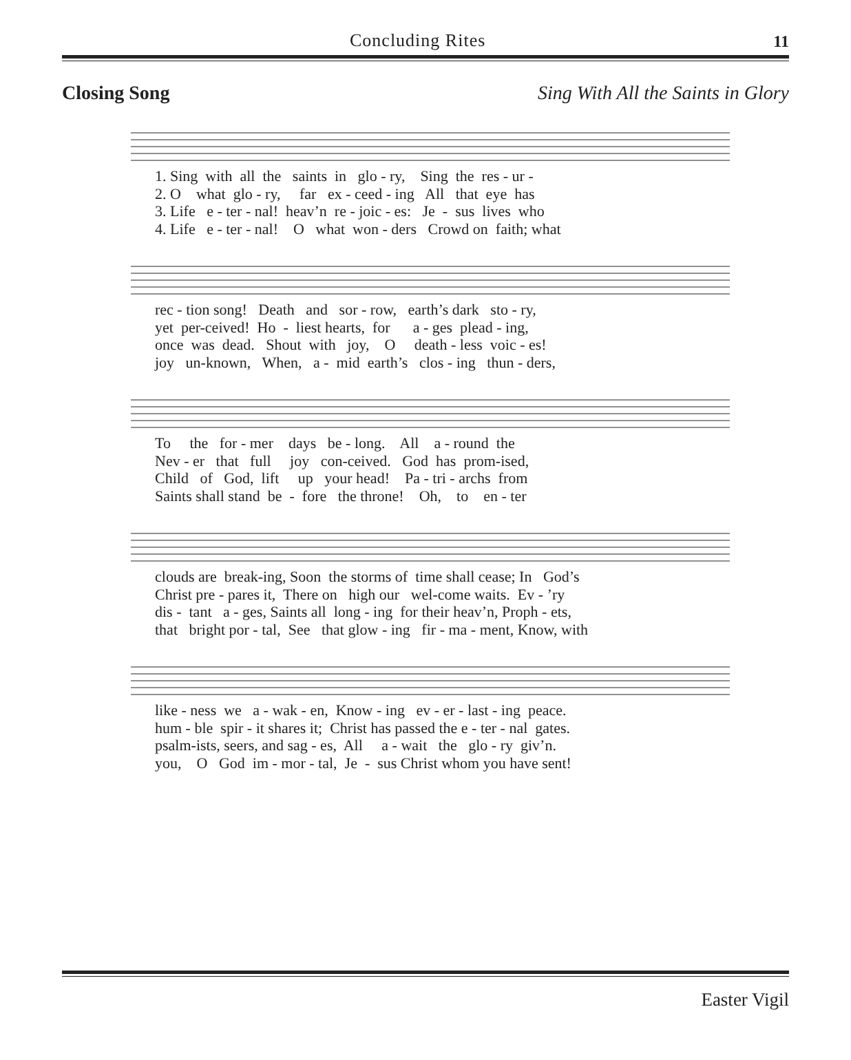Concluding Rites 11
Closing Song Sing With All the Saints in Glory
1. Sing with all the saints in glo - ry, Sing the res - ur - 2. O what glo - ry, far ex - ceed - ing All that eye has 3. Life e - ter - nal! heav’n re - joic - es: Je - sus lives who 4. Life e - ter - nal! O what won - ders Crowd on faith; what
rec - tion song! Death and sor - row, earth’s dark sto - ry, yet per-ceived! Ho - liest hearts, for a - ges plead - ing, once was dead. Shout with joy, O death - less voic - es! joy un-known, When, a - mid earth’s clos - ing thun - ders,
To the for - mer days be - long. All a - round the Nev - er that full joy con-ceived. God has prom-ised, Child of God, lift up your head! Pa - tri - archs from Saints shall stand be - fore the throne! Oh, to en - ter
clouds are break-ing, Soon the storms of time shall cease; In God’s Christ pre - pares it, There on high our wel-come waits. Ev - ’ry dis - tant a - ges, Saints all long - ing for their heav’n, Proph - ets, that bright por - tal, See that glow - ing fir - ma - ment, Know, with
like - ness we a - wak - en, Know - ing ev - er - last - ing peace. hum - ble spir - it shares it; Christ has passed the e - ter - nal gates. psalm-ists, seers, and sag - es, All a - wait the glo - ry giv’n. you, O God im - mor - tal, Je - sus Christ whom you have sent!
Easter Vigil